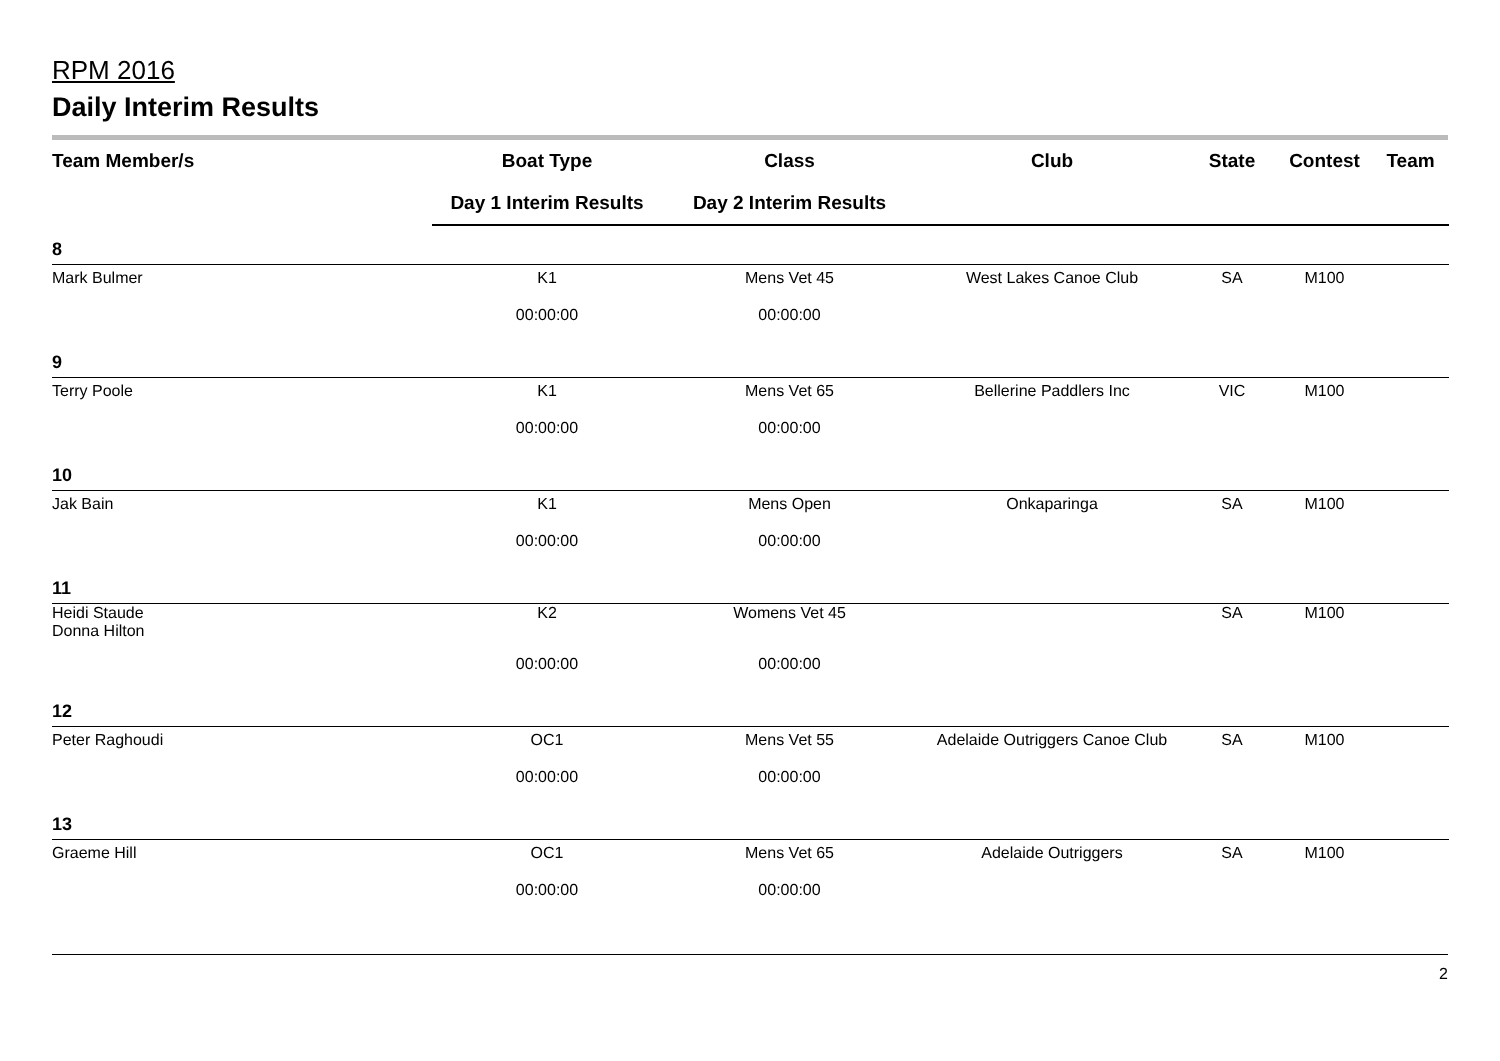RPM 2016
Daily Interim Results
| Team Member/s | Boat Type | Class | Club | State | Contest | Team |
| --- | --- | --- | --- | --- | --- | --- |
| | Day 1 Interim Results | Day 2 Interim Results | | | | |
| 8 | | | | | | |
| Mark Bulmer | K1 | Mens Vet 45 | West Lakes Canoe Club | SA | M100 | |
| | 00:00:00 | 00:00:00 | | | | |
| 9 | | | | | | |
| Terry Poole | K1 | Mens Vet 65 | Bellerine Paddlers Inc | VIC | M100 | |
| | 00:00:00 | 00:00:00 | | | | |
| 10 | | | | | | |
| Jak Bain | K1 | Mens Open | Onkaparinga | SA | M100 | |
| | 00:00:00 | 00:00:00 | | | | |
| 11 | | | | | | |
| Heidi Staude Donna Hilton | K2 | Womens Vet 45 | | SA | M100 | |
| | 00:00:00 | 00:00:00 | | | | |
| 12 | | | | | | |
| Peter Raghoudi | OC1 | Mens Vet 55 | Adelaide Outriggers Canoe Club | SA | M100 | |
| | 00:00:00 | 00:00:00 | | | | |
| 13 | | | | | | |
| Graeme Hill | OC1 | Mens Vet 65 | Adelaide Outriggers | SA | M100 | |
| | 00:00:00 | 00:00:00 | | | | |
2